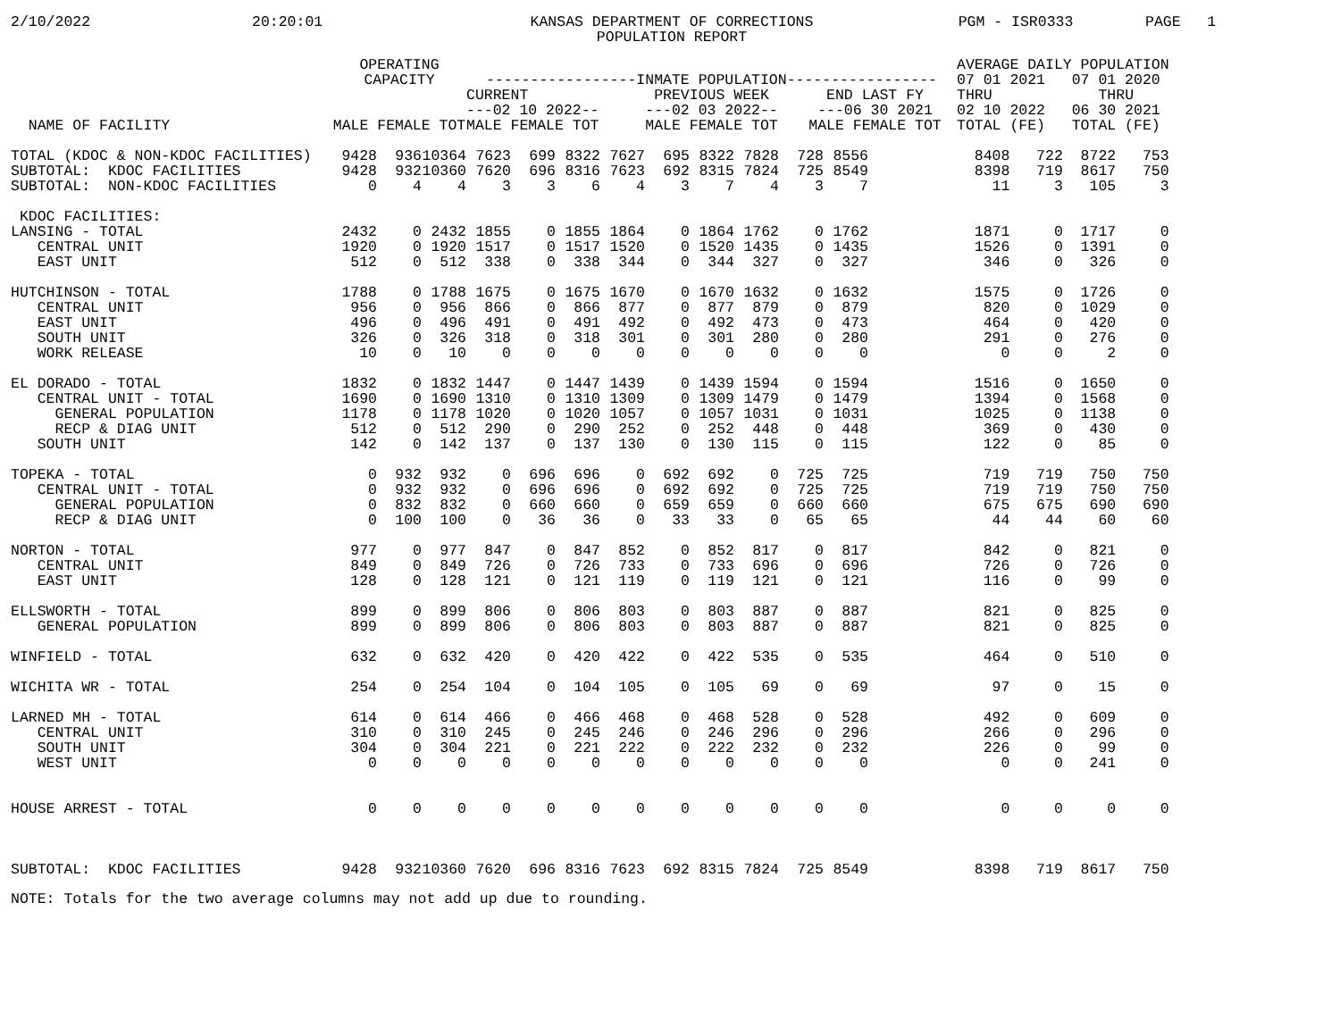2/10/2022
20:20:01
KANSAS DEPARTMENT OF CORRECTIONS POPULATION REPORT
PGM - ISR0333
PAGE 1
| NAME OF FACILITY | OPERATING CAPACITY MALE FEMALE TOT | | | -----------------INMATE POPULATION----------------- / CURRENT ---02 10 2022-- MALE FEMALE TOT / PREVIOUS WEEK ---02 03 2022-- MALE FEMALE TOT / END LAST FY ---06 30 2021 MALE FEMALE TOT / / --- / --- / --- / | | | | | | | | | | | | AVERAGE DAILY POPULATION / 07 01 2021 THRU 02 10 2022 TOTAL (FE) / 07 01 2020 THRU 06 30 2021 TOTAL (FE) / / --- / --- / | | | |
| --- | --- | --- | --- | --- | --- | --- | --- | --- | --- | --- | --- | --- | --- | --- | --- | --- | --- | --- | --- |
| TOTAL (KDOC & NON-KDOC FACILITIES) | 9428 | 936 | 10364 | 7623 | 699 | 8322 | 7627 | 695 | 8322 | 7828 | 728 | 8556 | | | | 8408 | 722 | 8722 | 753 |
| SUBTOTAL: KDOC FACILITIES | 9428 | 932 | 10360 | 7620 | 696 | 8316 | 7623 | 692 | 8315 | 7824 | 725 | 8549 | | | | 8398 | 719 | 8617 | 750 |
| SUBTOTAL: NON-KDOC FACILITIES | 0 | 4 | 4 | 3 | 3 | 6 | 4 | 3 | 7 | 4 | 3 | 7 | | | | 11 | 3 | 105 | 3 |
| KDOC FACILITIES: | | | | | | | | | | | | | | | | | | | |
| LANSING - TOTAL | 2432 | 0 | 2432 | 1855 | 0 | 1855 | 1864 | 0 | 1864 | 1762 | 0 | 1762 | | | | 1871 | 0 | 1717 | 0 |
| CENTRAL UNIT | 1920 | 0 | 1920 | 1517 | 0 | 1517 | 1520 | 0 | 1520 | 1435 | 0 | 1435 | | | | 1526 | 0 | 1391 | 0 |
| EAST UNIT | 512 | 0 | 512 | 338 | 0 | 338 | 344 | 0 | 344 | 327 | 0 | 327 | | | | 346 | 0 | 326 | 0 |
| HUTCHINSON - TOTAL | 1788 | 0 | 1788 | 1675 | 0 | 1675 | 1670 | 0 | 1670 | 1632 | 0 | 1632 | | | | 1575 | 0 | 1726 | 0 |
| CENTRAL UNIT | 956 | 0 | 956 | 866 | 0 | 866 | 877 | 0 | 877 | 879 | 0 | 879 | | | | 820 | 0 | 1029 | 0 |
| EAST UNIT | 496 | 0 | 496 | 491 | 0 | 491 | 492 | 0 | 492 | 473 | 0 | 473 | | | | 464 | 0 | 420 | 0 |
| SOUTH UNIT | 326 | 0 | 326 | 318 | 0 | 318 | 301 | 0 | 301 | 280 | 0 | 280 | | | | 291 | 0 | 276 | 0 |
| WORK RELEASE | 10 | 0 | 10 | 0 | 0 | 0 | 0 | 0 | 0 | 0 | 0 | 0 | | | | 0 | 0 | 2 | 0 |
| EL DORADO - TOTAL | 1832 | 0 | 1832 | 1447 | 0 | 1447 | 1439 | 0 | 1439 | 1594 | 0 | 1594 | | | | 1516 | 0 | 1650 | 0 |
| CENTRAL UNIT - TOTAL | 1690 | 0 | 1690 | 1310 | 0 | 1310 | 1309 | 0 | 1309 | 1479 | 0 | 1479 | | | | 1394 | 0 | 1568 | 0 |
| GENERAL POPULATION | 1178 | 0 | 1178 | 1020 | 0 | 1020 | 1057 | 0 | 1057 | 1031 | 0 | 1031 | | | | 1025 | 0 | 1138 | 0 |
| RECP & DIAG UNIT | 512 | 0 | 512 | 290 | 0 | 290 | 252 | 0 | 252 | 448 | 0 | 448 | | | | 369 | 0 | 430 | 0 |
| SOUTH UNIT | 142 | 0 | 142 | 137 | 0 | 137 | 130 | 0 | 130 | 115 | 0 | 115 | | | | 122 | 0 | 85 | 0 |
| TOPEKA - TOTAL | 0 | 932 | 932 | 0 | 696 | 696 | 0 | 692 | 692 | 0 | 725 | 725 | | | | 719 | 719 | 750 | 750 |
| CENTRAL UNIT - TOTAL | 0 | 932 | 932 | 0 | 696 | 696 | 0 | 692 | 692 | 0 | 725 | 725 | | | | 719 | 719 | 750 | 750 |
| GENERAL POPULATION | 0 | 832 | 832 | 0 | 660 | 660 | 0 | 659 | 659 | 0 | 660 | 660 | | | | 675 | 675 | 690 | 690 |
| RECP & DIAG UNIT | 0 | 100 | 100 | 0 | 36 | 36 | 0 | 33 | 33 | 0 | 65 | 65 | | | | 44 | 44 | 60 | 60 |
| NORTON - TOTAL | 977 | 0 | 977 | 847 | 0 | 847 | 852 | 0 | 852 | 817 | 0 | 817 | | | | 842 | 0 | 821 | 0 |
| CENTRAL UNIT | 849 | 0 | 849 | 726 | 0 | 726 | 733 | 0 | 733 | 696 | 0 | 696 | | | | 726 | 0 | 726 | 0 |
| EAST UNIT | 128 | 0 | 128 | 121 | 0 | 121 | 119 | 0 | 119 | 121 | 0 | 121 | | | | 116 | 0 | 99 | 0 |
| ELLSWORTH - TOTAL | 899 | 0 | 899 | 806 | 0 | 806 | 803 | 0 | 803 | 887 | 0 | 887 | | | | 821 | 0 | 825 | 0 |
| GENERAL POPULATION | 899 | 0 | 899 | 806 | 0 | 806 | 803 | 0 | 803 | 887 | 0 | 887 | | | | 821 | 0 | 825 | 0 |
| WINFIELD - TOTAL | 632 | 0 | 632 | 420 | 0 | 420 | 422 | 0 | 422 | 535 | 0 | 535 | | | | 464 | 0 | 510 | 0 |
| WICHITA WR - TOTAL | 254 | 0 | 254 | 104 | 0 | 104 | 105 | 0 | 105 | 69 | 0 | 69 | | | | 97 | 0 | 15 | 0 |
| LARNED MH - TOTAL | 614 | 0 | 614 | 466 | 0 | 466 | 468 | 0 | 468 | 528 | 0 | 528 | | | | 492 | 0 | 609 | 0 |
| CENTRAL UNIT | 310 | 0 | 310 | 245 | 0 | 245 | 246 | 0 | 246 | 296 | 0 | 296 | | | | 266 | 0 | 296 | 0 |
| SOUTH UNIT | 304 | 0 | 304 | 221 | 0 | 221 | 222 | 0 | 222 | 232 | 0 | 232 | | | | 226 | 0 | 99 | 0 |
| WEST UNIT | 0 | 0 | 0 | 0 | 0 | 0 | 0 | 0 | 0 | 0 | 0 | 0 | | | | 0 | 0 | 241 | 0 |
| HOUSE ARREST - TOTAL | 0 | 0 | 0 | 0 | 0 | 0 | 0 | 0 | 0 | 0 | 0 | 0 | | | | 0 | 0 | 0 | 0 |
| SUBTOTAL: KDOC FACILITIES | 9428 | 932 | 10360 | 7620 | 696 | 8316 | 7623 | 692 | 8315 | 7824 | 725 | 8549 | | | | 8398 | 719 | 8617 | 750 |
NOTE: Totals for the two average columns may not add up due to rounding.